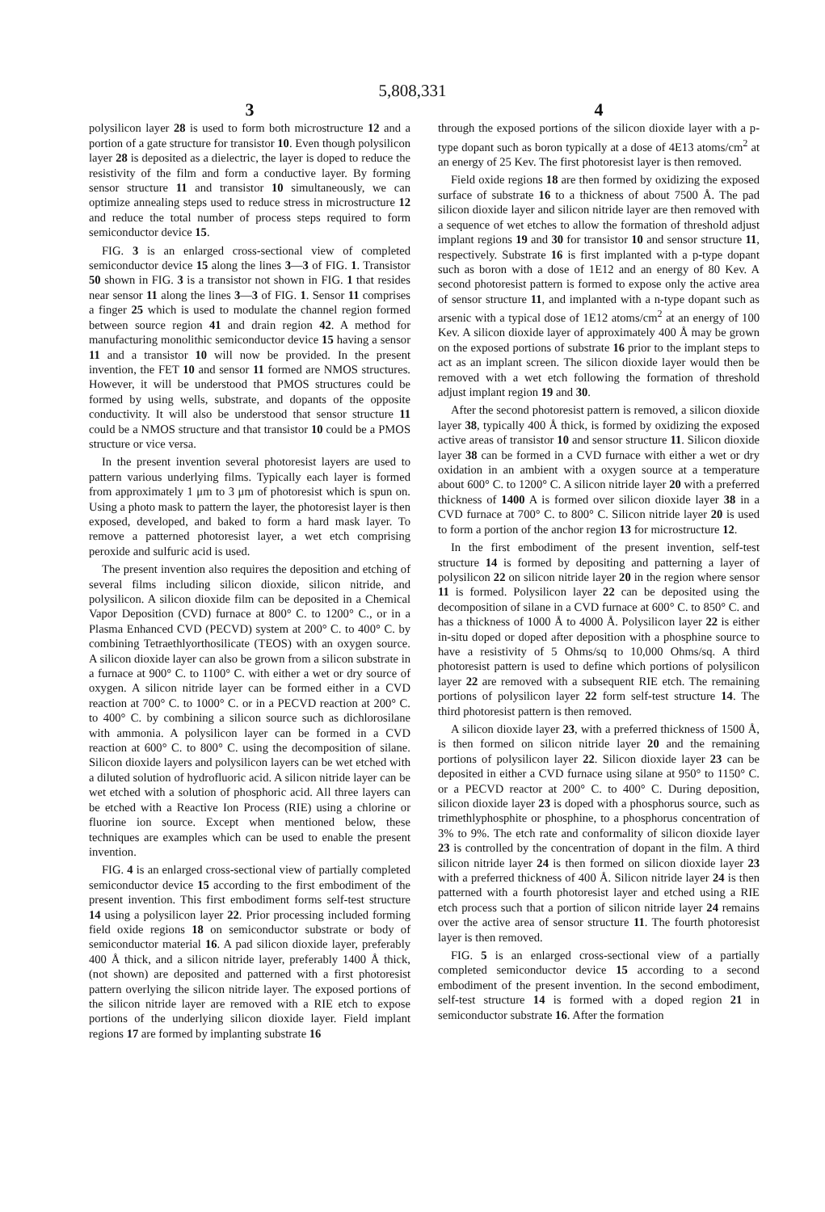5,808,331
3
polysilicon layer 28 is used to form both microstructure 12 and a portion of a gate structure for transistor 10. Even though polysilicon layer 28 is deposited as a dielectric, the layer is doped to reduce the resistivity of the film and form a conductive layer. By forming sensor structure 11 and transistor 10 simultaneously, we can optimize annealing steps used to reduce stress in microstructure 12 and reduce the total number of process steps required to form semiconductor device 15.
FIG. 3 is an enlarged cross-sectional view of completed semiconductor device 15 along the lines 3—3 of FIG. 1. Transistor 50 shown in FIG. 3 is a transistor not shown in FIG. 1 that resides near sensor 11 along the lines 3—3 of FIG. 1. Sensor 11 comprises a finger 25 which is used to modulate the channel region formed between source region 41 and drain region 42. A method for manufacturing monolithic semiconductor device 15 having a sensor 11 and a transistor 10 will now be provided. In the present invention, the FET 10 and sensor 11 formed are NMOS structures. However, it will be understood that PMOS structures could be formed by using wells, substrate, and dopants of the opposite conductivity. It will also be understood that sensor structure 11 could be a NMOS structure and that transistor 10 could be a PMOS structure or vice versa.
In the present invention several photoresist layers are used to pattern various underlying films. Typically each layer is formed from approximately 1 μm to 3 μm of photoresist which is spun on. Using a photo mask to pattern the layer, the photoresist layer is then exposed, developed, and baked to form a hard mask layer. To remove a patterned photoresist layer, a wet etch comprising peroxide and sulfuric acid is used.
The present invention also requires the deposition and etching of several films including silicon dioxide, silicon nitride, and polysilicon. A silicon dioxide film can be deposited in a Chemical Vapor Deposition (CVD) furnace at 800° C. to 1200° C., or in a Plasma Enhanced CVD (PECVD) system at 200° C. to 400° C. by combining Tetraethlyorthosilicate (TEOS) with an oxygen source. A silicon dioxide layer can also be grown from a silicon substrate in a furnace at 900° C. to 1100° C. with either a wet or dry source of oxygen. A silicon nitride layer can be formed either in a CVD reaction at 700° C. to 1000° C. or in a PECVD reaction at 200° C. to 400° C. by combining a silicon source such as dichlorosilane with ammonia. A polysilicon layer can be formed in a CVD reaction at 600° C. to 800° C. using the decomposition of silane. Silicon dioxide layers and polysilicon layers can be wet etched with a diluted solution of hydrofluoric acid. A silicon nitride layer can be wet etched with a solution of phosphoric acid. All three layers can be etched with a Reactive Ion Process (RIE) using a chlorine or fluorine ion source. Except when mentioned below, these techniques are examples which can be used to enable the present invention.
FIG. 4 is an enlarged cross-sectional view of partially completed semiconductor device 15 according to the first embodiment of the present invention. This first embodiment forms self-test structure 14 using a polysilicon layer 22. Prior processing included forming field oxide regions 18 on semiconductor substrate or body of semiconductor material 16. A pad silicon dioxide layer, preferably 400 Å thick, and a silicon nitride layer, preferably 1400 Å thick, (not shown) are deposited and patterned with a first photoresist pattern overlying the silicon nitride layer. The exposed portions of the silicon nitride layer are removed with a RIE etch to expose portions of the underlying silicon dioxide layer. Field implant regions 17 are formed by implanting substrate 16
4
through the exposed portions of the silicon dioxide layer with a p-type dopant such as boron typically at a dose of 4E13 atoms/cm<sup>2</sup> at an energy of 25 Kev. The first photoresist layer is then removed.
Field oxide regions 18 are then formed by oxidizing the exposed surface of substrate 16 to a thickness of about 7500 Å. The pad silicon dioxide layer and silicon nitride layer are then removed with a sequence of wet etches to allow the formation of threshold adjust implant regions 19 and 30 for transistor 10 and sensor structure 11, respectively. Substrate 16 is first implanted with a p-type dopant such as boron with a dose of 1E12 and an energy of 80 Kev. A second photoresist pattern is formed to expose only the active area of sensor structure 11, and implanted with a n-type dopant such as arsenic with a typical dose of 1E12 atoms/cm<sup>2</sup> at an energy of 100 Kev. A silicon dioxide layer of approximately 400 Å may be grown on the exposed portions of substrate 16 prior to the implant steps to act as an implant screen. The silicon dioxide layer would then be removed with a wet etch following the formation of threshold adjust implant region 19 and 30.
After the second photoresist pattern is removed, a silicon dioxide layer 38, typically 400 Å thick, is formed by oxidizing the exposed active areas of transistor 10 and sensor structure 11. Silicon dioxide layer 38 can be formed in a CVD furnace with either a wet or dry oxidation in an ambient with a oxygen source at a temperature about 600° C. to 1200° C. A silicon nitride layer 20 with a preferred thickness of 1400 A is formed over silicon dioxide layer 38 in a CVD furnace at 700° C. to 800° C. Silicon nitride layer 20 is used to form a portion of the anchor region 13 for microstructure 12.
In the first embodiment of the present invention, self-test structure 14 is formed by depositing and patterning a layer of polysilicon 22 on silicon nitride layer 20 in the region where sensor 11 is formed. Polysilicon layer 22 can be deposited using the decomposition of silane in a CVD furnace at 600° C. to 850° C. and has a thickness of 1000 Å to 4000 Å. Polysilicon layer 22 is either in-situ doped or doped after deposition with a phosphine source to have a resistivity of 5 Ohms/sq to 10,000 Ohms/sq. A third photoresist pattern is used to define which portions of polysilicon layer 22 are removed with a subsequent RIE etch. The remaining portions of polysilicon layer 22 form self-test structure 14. The third photoresist pattern is then removed.
A silicon dioxide layer 23, with a preferred thickness of 1500 Å, is then formed on silicon nitride layer 20 and the remaining portions of polysilicon layer 22. Silicon dioxide layer 23 can be deposited in either a CVD furnace using silane at 950° to 1150° C. or a PECVD reactor at 200° C. to 400° C. During deposition, silicon dioxide layer 23 is doped with a phosphorus source, such as trimethlyphosphite or phosphine, to a phosphorus concentration of 3% to 9%. The etch rate and conformality of silicon dioxide layer 23 is controlled by the concentration of dopant in the film. A third silicon nitride layer 24 is then formed on silicon dioxide layer 23 with a preferred thickness of 400 Å. Silicon nitride layer 24 is then patterned with a fourth photoresist layer and etched using a RIE etch process such that a portion of silicon nitride layer 24 remains over the active area of sensor structure 11. The fourth photoresist layer is then removed.
FIG. 5 is an enlarged cross-sectional view of a partially completed semiconductor device 15 according to a second embodiment of the present invention. In the second embodiment, self-test structure 14 is formed with a doped region 21 in semiconductor substrate 16. After the formation